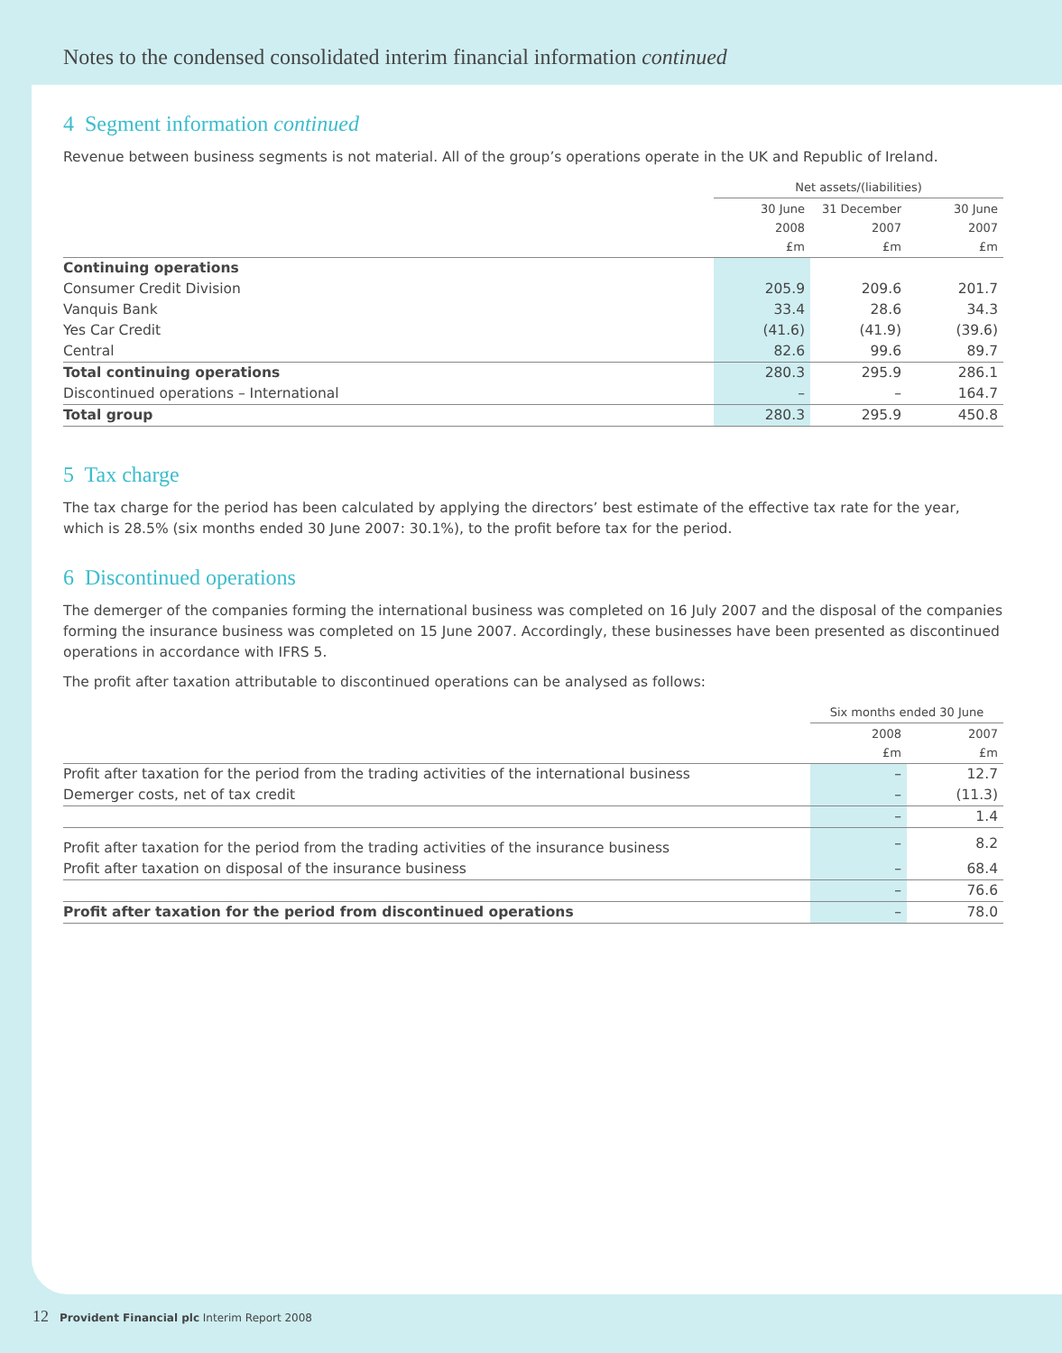Notes to the condensed consolidated interim financial information continued
4 Segment information continued
Revenue between business segments is not material. All of the group’s operations operate in the UK and Republic of Ireland.
| | Net assets/(liabilities) | | |
| --- | --- | --- | --- |
| | 30 June 2008 £m | 31 December 2007 £m | 30 June 2007 £m |
| Continuing operations | | | |
| Consumer Credit Division | 205.9 | 209.6 | 201.7 |
| Vanquis Bank | 33.4 | 28.6 | 34.3 |
| Yes Car Credit | (41.6) | (41.9) | (39.6) |
| Central | 82.6 | 99.6 | 89.7 |
| Total continuing operations | 280.3 | 295.9 | 286.1 |
| Discontinued operations – International | – | – | 164.7 |
| Total group | 280.3 | 295.9 | 450.8 |
5 Tax charge
The tax charge for the period has been calculated by applying the directors’ best estimate of the effective tax rate for the year, which is 28.5% (six months ended 30 June 2007: 30.1%), to the profit before tax for the period.
6 Discontinued operations
The demerger of the companies forming the international business was completed on 16 July 2007 and the disposal of the companies forming the insurance business was completed on 15 June 2007. Accordingly, these businesses have been presented as discontinued operations in accordance with IFRS 5.
The profit after taxation attributable to discontinued operations can be analysed as follows:
| | Six months ended 30 June | |
| --- | --- | --- |
| | 2008 £m | 2007 £m |
| Profit after taxation for the period from the trading activities of the international business | – | 12.7 |
| Demerger costs, net of tax credit | – | (11.3) |
| | – | 1.4 |
| Profit after taxation for the period from the trading activities of the insurance business | – | 8.2 |
| Profit after taxation on disposal of the insurance business | – | 68.4 |
| | – | 76.6 |
| Profit after taxation for the period from discontinued operations | – | 78.0 |
12 Provident Financial plc Interim Report 2008